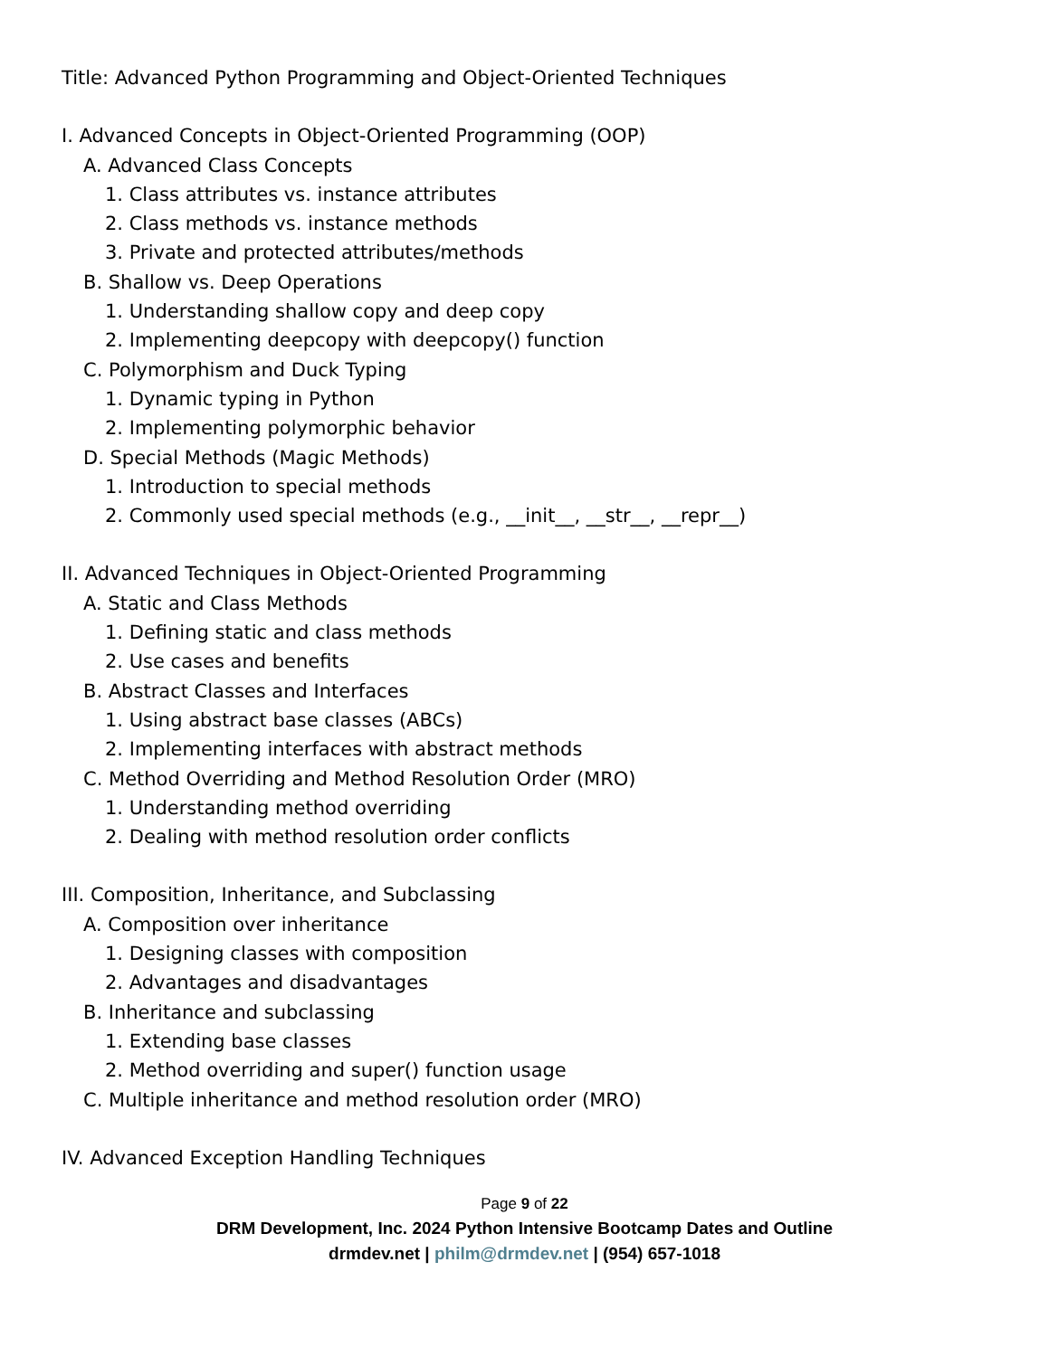Title: Advanced Python Programming and Object-Oriented Techniques
I. Advanced Concepts in Object-Oriented Programming (OOP)
A. Advanced Class Concepts
1. Class attributes vs. instance attributes
2. Class methods vs. instance methods
3. Private and protected attributes/methods
B. Shallow vs. Deep Operations
1. Understanding shallow copy and deep copy
2. Implementing deepcopy with deepcopy() function
C. Polymorphism and Duck Typing
1. Dynamic typing in Python
2. Implementing polymorphic behavior
D. Special Methods (Magic Methods)
1. Introduction to special methods
2. Commonly used special methods (e.g., __init__, __str__, __repr__)
II. Advanced Techniques in Object-Oriented Programming
A. Static and Class Methods
1. Defining static and class methods
2. Use cases and benefits
B. Abstract Classes and Interfaces
1. Using abstract base classes (ABCs)
2. Implementing interfaces with abstract methods
C. Method Overriding and Method Resolution Order (MRO)
1. Understanding method overriding
2. Dealing with method resolution order conflicts
III. Composition, Inheritance, and Subclassing
A. Composition over inheritance
1. Designing classes with composition
2. Advantages and disadvantages
B. Inheritance and subclassing
1. Extending base classes
2. Method overriding and super() function usage
C. Multiple inheritance and method resolution order (MRO)
IV. Advanced Exception Handling Techniques
Page 9 of 22
DRM Development, Inc. 2024 Python Intensive Bootcamp Dates and Outline
drmdev.net | philm@drmdev.net | (954) 657-1018